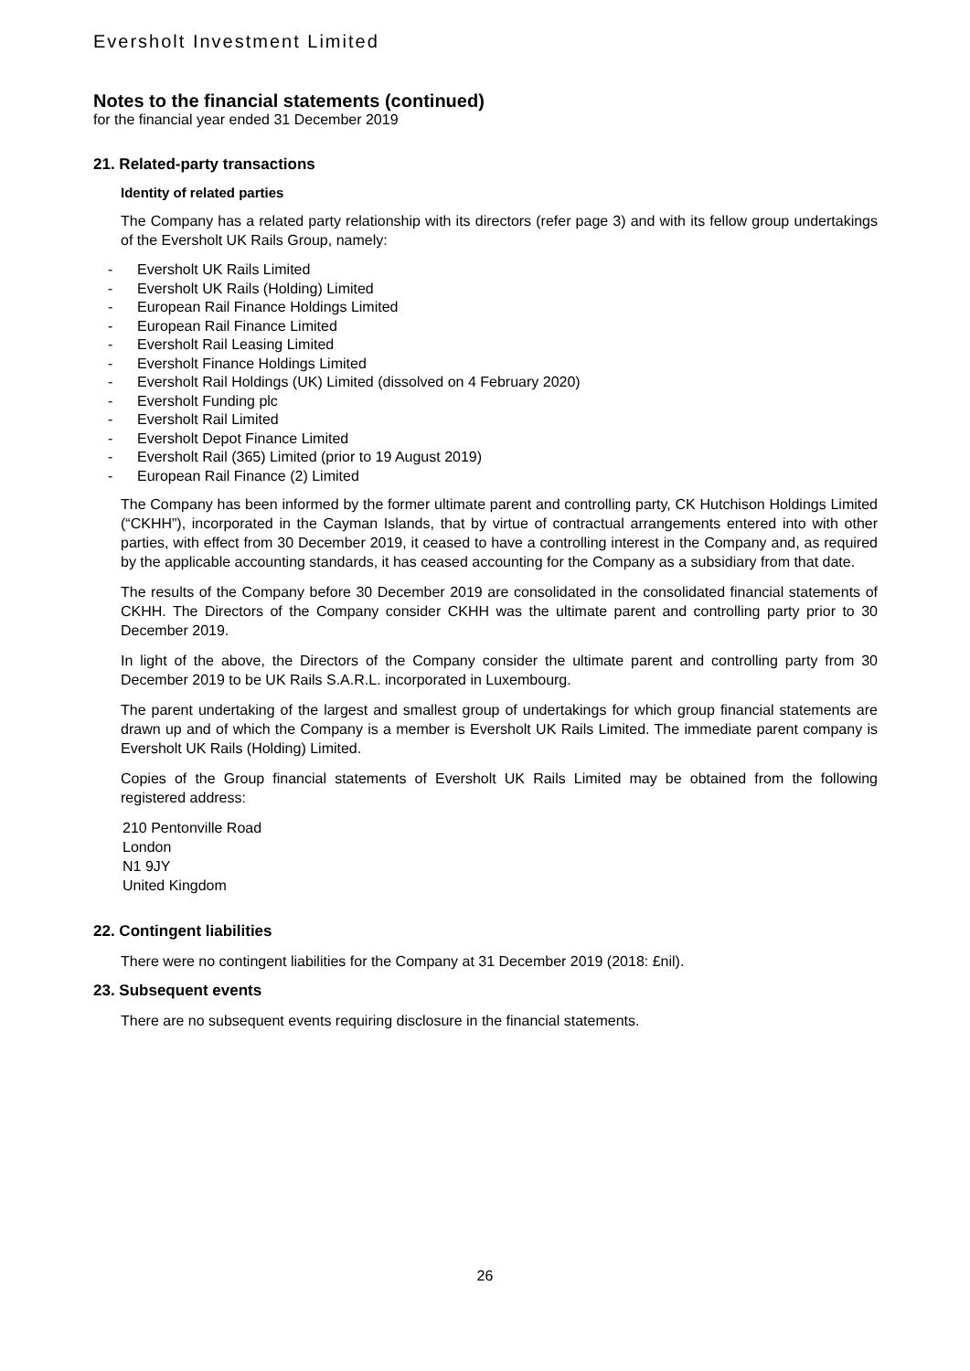Eversholt Investment Limited
Notes to the financial statements (continued)
for the financial year ended 31 December 2019
21. Related-party transactions
Identity of related parties
The Company has a related party relationship with its directors (refer page 3) and with its fellow group undertakings of the Eversholt UK Rails Group, namely:
- Eversholt UK Rails Limited
- Eversholt UK Rails (Holding) Limited
- European Rail Finance Holdings Limited
- European Rail Finance Limited
- Eversholt Rail Leasing Limited
- Eversholt Finance Holdings Limited
- Eversholt Rail Holdings (UK) Limited (dissolved on 4 February 2020)
- Eversholt Funding plc
- Eversholt Rail Limited
- Eversholt Depot Finance Limited
- Eversholt Rail (365) Limited (prior to 19 August 2019)
- European Rail Finance (2) Limited
The Company has been informed by the former ultimate parent and controlling party, CK Hutchison Holdings Limited (“CKHH”), incorporated in the Cayman Islands, that by virtue of contractual arrangements entered into with other parties, with effect from 30 December 2019, it ceased to have a controlling interest in the Company and, as required by the applicable accounting standards, it has ceased accounting for the Company as a subsidiary from that date.
The results of the Company before 30 December 2019 are consolidated in the consolidated financial statements of CKHH. The Directors of the Company consider CKHH was the ultimate parent and controlling party prior to 30 December 2019.
In light of the above, the Directors of the Company consider the ultimate parent and controlling party from 30 December 2019 to be UK Rails S.A.R.L. incorporated in Luxembourg.
The parent undertaking of the largest and smallest group of undertakings for which group financial statements are drawn up and of which the Company is a member is Eversholt UK Rails Limited. The immediate parent company is Eversholt UK Rails (Holding) Limited.
Copies of the Group financial statements of Eversholt UK Rails Limited may be obtained from the following registered address:
210 Pentonville Road
London
N1 9JY
United Kingdom
22. Contingent liabilities
There were no contingent liabilities for the Company at 31 December 2019 (2018: £nil).
23. Subsequent events
There are no subsequent events requiring disclosure in the financial statements.
26